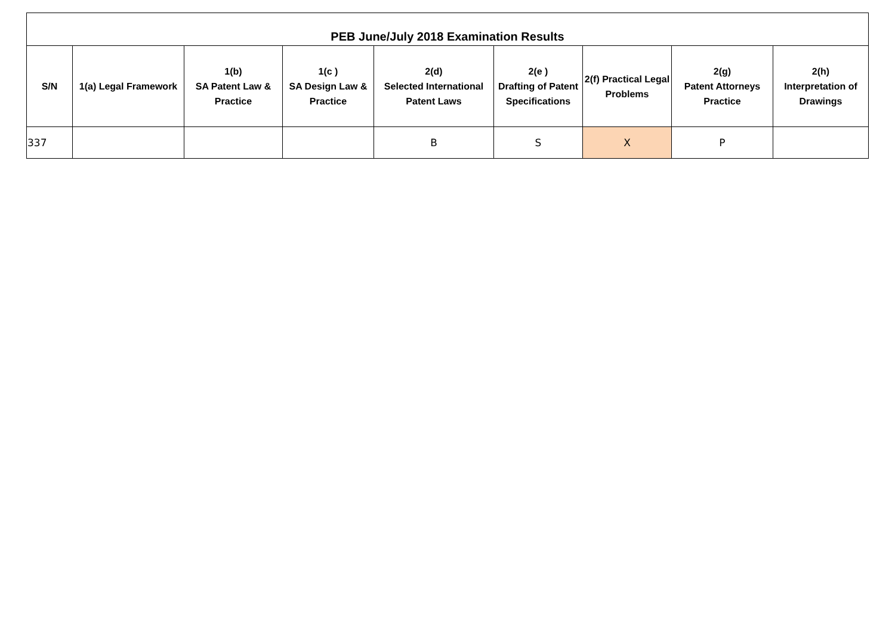| PEB June/July 2018 Examination Results | | | | | | | | |
| --- | --- | --- | --- | --- | --- | --- | --- | --- |
| S/N | 1(a) Legal Framework | 1(b) SA Patent Law & Practice | 1(c ) SA Design Law & Practice | 2(d) Selected International Patent Laws | 2(e ) Drafting of Patent Specifications | 2(f) Practical Legal Problems | 2(g) Patent Attorneys Practice | 2(h) Interpretation of Drawings |
| 337 | | | | B | S | X | P | |